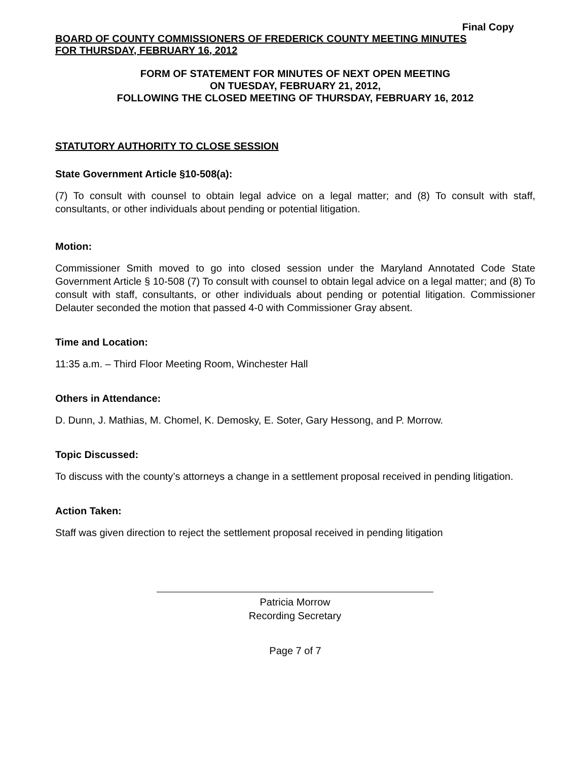Final Copy
BOARD OF COUNTY COMMISSIONERS OF FREDERICK COUNTY MEETING MINUTES
FOR THURSDAY, FEBRUARY 16, 2012
FORM OF STATEMENT FOR MINUTES OF NEXT OPEN MEETING
ON TUESDAY, FEBRUARY 21, 2012,
FOLLOWING THE CLOSED MEETING OF THURSDAY, FEBRUARY 16, 2012
STATUTORY AUTHORITY TO CLOSE SESSION
State Government Article §10-508(a):
(7) To consult with counsel to obtain legal advice on a legal matter; and (8) To consult with staff, consultants, or other individuals about pending or potential litigation.
Motion:
Commissioner Smith moved to go into closed session under the Maryland Annotated Code State Government Article § 10-508 (7) To consult with counsel to obtain legal advice on a legal matter; and (8) To consult with staff, consultants, or other individuals about pending or potential litigation. Commissioner Delauter seconded the motion that passed 4-0 with Commissioner Gray absent.
Time and Location:
11:35 a.m. – Third Floor Meeting Room, Winchester Hall
Others in Attendance:
D. Dunn, J. Mathias, M. Chomel, K. Demosky, E. Soter, Gary Hessong, and P. Morrow.
Topic Discussed:
To discuss with the county’s attorneys a change in a settlement proposal received in pending litigation.
Action Taken:
Staff was given direction to reject the settlement proposal received in pending litigation
Patricia Morrow
Recording Secretary
Page 7 of 7